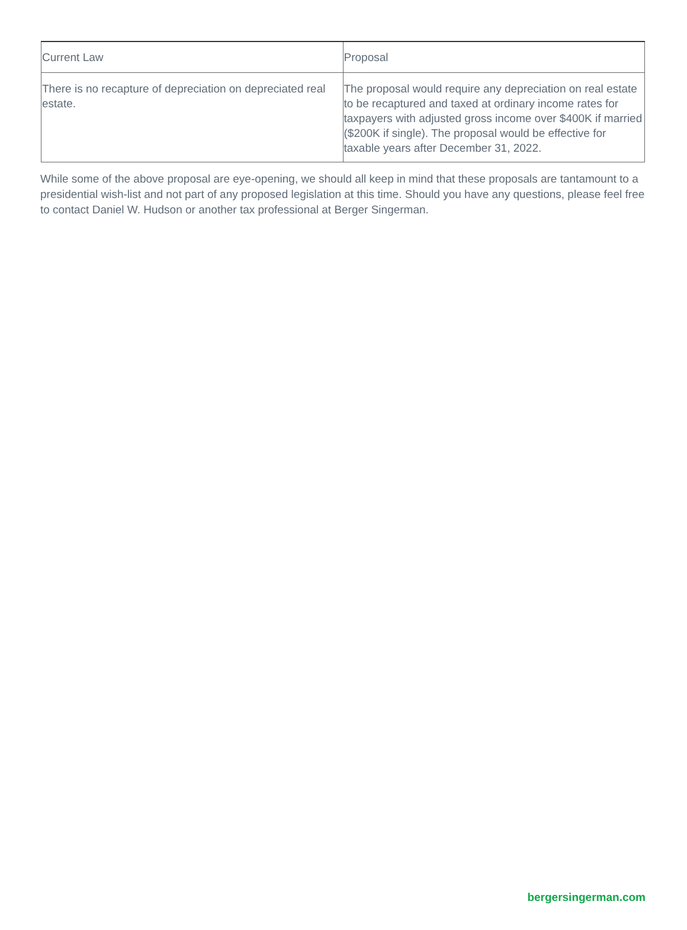| Current Law | Proposal |
| There is no recapture of depreciation on depreciated real estate. | The proposal would require any depreciation on real estate to be recaptured and taxed at ordinary income rates for taxpayers with adjusted gross income over $400K if married ($200K if single). The proposal would be effective for taxable years after December 31, 2022. |
While some of the above proposal are eye-opening, we should all keep in mind that these proposals are tantamount to a presidential wish-list and not part of any proposed legislation at this time. Should you have any questions, please feel free to contact Daniel W. Hudson or another tax professional at Berger Singerman.
bergersingerman.com